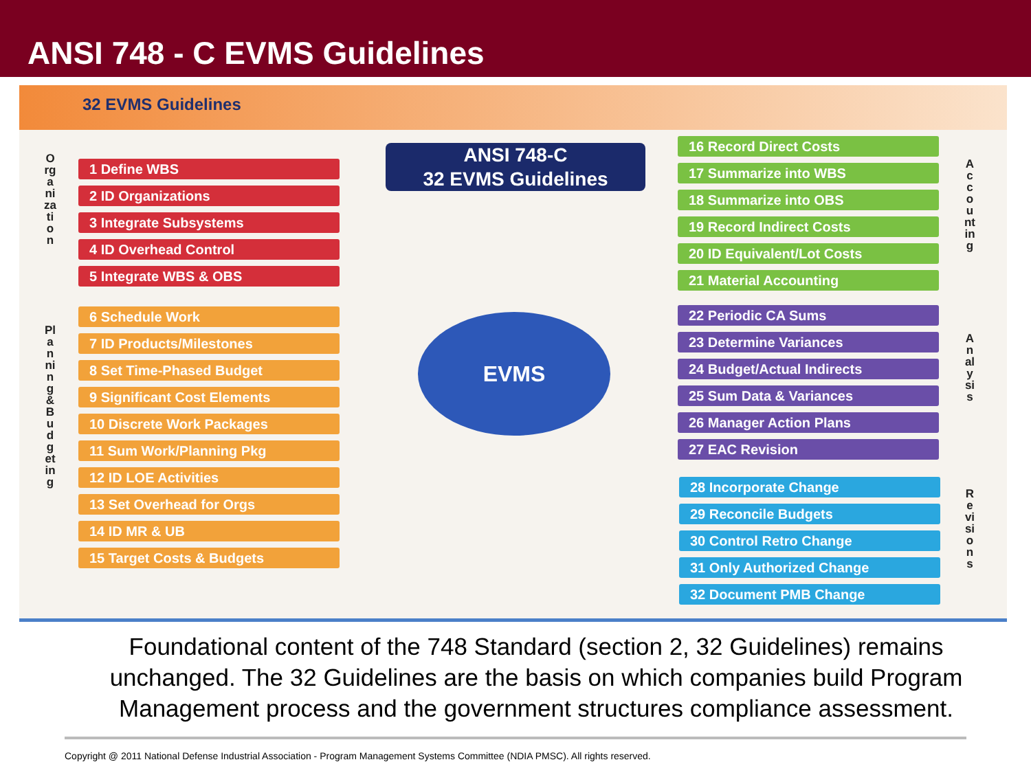ANSI 748 - C EVMS Guidelines
32 EVMS Guidelines
Organization
1 Define WBS
2 ID Organizations
3 Integrate Subsystems
4 ID Overhead Control
5 Integrate WBS & OBS
Planning & Budgeting
6 Schedule Work
7 ID Products/Milestones
8 Set Time-Phased Budget
9 Significant Cost Elements
10 Discrete Work Packages
11 Sum Work/Planning Pkg
12 ID LOE Activities
13 Set Overhead for Orgs
14 ID MR & UB
15 Target Costs & Budgets
ANSI 748-C
32 EVMS Guidelines
EVMS
16 Record Direct Costs
17 Summarize into WBS
18 Summarize into OBS
19 Record Indirect Costs
20 ID Equivalent/Lot Costs
21 Material Accounting
Accounting
22 Periodic CA Sums
23 Determine Variances
24 Budget/Actual Indirects
25 Sum Data & Variances
26 Manager Action Plans
27 EAC Revision
Analysis
28 Incorporate Change
29 Reconcile Budgets
30 Control Retro Change
31 Only Authorized Change
32 Document PMB Change
Revisions
Foundational content of the 748 Standard (section 2, 32 Guidelines) remains unchanged. The 32 Guidelines are the basis on which companies build Program Management process and the government structures compliance assessment.
Copyright @ 2011 National Defense Industrial Association - Program Management Systems Committee (NDIA PMSC). All rights reserved.